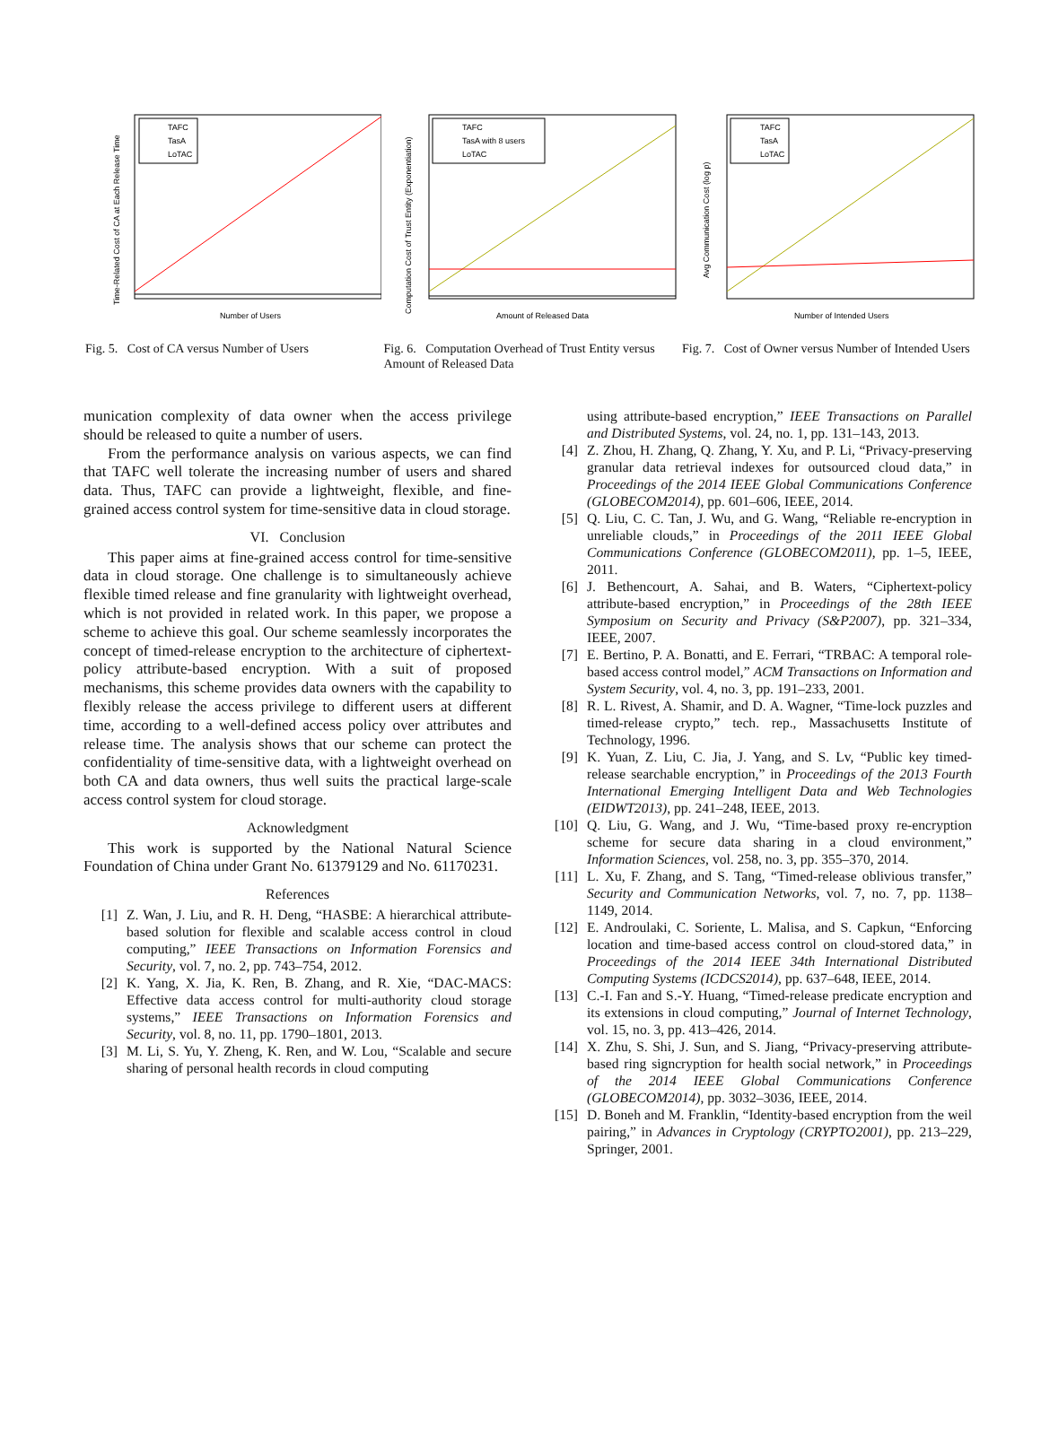Number of Users
Time-Related Cost of CA at Each Release Time
TAFC
TasA
LoTAC
Fig. 5. Cost of CA versus Number of Users
Amount of Released Data
Computation Cost of Trust Entity (Exponentiation)
TAFC
TasA with 8 users
LoTAC
Fig. 6. Computation Overhead of Trust Entity versus Amount of Released Data
Number of Intended Users
Avg Communication Cost (log p)
TAFC
TasA
LoTAC
Fig. 7. Cost of Owner versus Number of Intended Users
munication complexity of data owner when the access privilege should be released to quite a number of users.
From the performance analysis on various aspects, we can find that TAFC well tolerate the increasing number of users and shared data. Thus, TAFC can provide a lightweight, flexible, and fine-grained access control system for time-sensitive data in cloud storage.
VI. Conclusion
This paper aims at fine-grained access control for time-sensitive data in cloud storage. One challenge is to simultaneously achieve flexible timed release and fine granularity with lightweight overhead, which is not provided in related work. In this paper, we propose a scheme to achieve this goal. Our scheme seamlessly incorporates the concept of timed-release encryption to the architecture of ciphertext-policy attribute-based encryption. With a suit of proposed mechanisms, this scheme provides data owners with the capability to flexibly release the access privilege to different users at different time, according to a well-defined access policy over attributes and release time. The analysis shows that our scheme can protect the confidentiality of time-sensitive data, with a lightweight overhead on both CA and data owners, thus well suits the practical large-scale access control system for cloud storage.
Acknowledgment
This work is supported by the National Natural Science Foundation of China under Grant No. 61379129 and No. 61170231.
References
[1] Z. Wan, J. Liu, and R. H. Deng, “HASBE: A hierarchical attribute-based solution for flexible and scalable access control in cloud computing,” IEEE Transactions on Information Forensics and Security, vol. 7, no. 2, pp. 743–754, 2012.
[2] K. Yang, X. Jia, K. Ren, B. Zhang, and R. Xie, “DAC-MACS: Effective data access control for multi-authority cloud storage systems,” IEEE Transactions on Information Forensics and Security, vol. 8, no. 11, pp. 1790–1801, 2013.
[3] M. Li, S. Yu, Y. Zheng, K. Ren, and W. Lou, “Scalable and secure sharing of personal health records in cloud computing
using attribute-based encryption,” IEEE Transactions on Parallel and Distributed Systems, vol. 24, no. 1, pp. 131–143, 2013.
[4] Z. Zhou, H. Zhang, Q. Zhang, Y. Xu, and P. Li, “Privacy-preserving granular data retrieval indexes for outsourced cloud data,” in Proceedings of the 2014 IEEE Global Communications Conference (GLOBECOM2014), pp. 601–606, IEEE, 2014.
[5] Q. Liu, C. C. Tan, J. Wu, and G. Wang, “Reliable re-encryption in unreliable clouds,” in Proceedings of the 2011 IEEE Global Communications Conference (GLOBECOM2011), pp. 1–5, IEEE, 2011.
[6] J. Bethencourt, A. Sahai, and B. Waters, “Ciphertext-policy attribute-based encryption,” in Proceedings of the 28th IEEE Symposium on Security and Privacy (S&P2007), pp. 321–334, IEEE, 2007.
[7] E. Bertino, P. A. Bonatti, and E. Ferrari, “TRBAC: A temporal role-based access control model,” ACM Transactions on Information and System Security, vol. 4, no. 3, pp. 191–233, 2001.
[8] R. L. Rivest, A. Shamir, and D. A. Wagner, “Time-lock puzzles and timed-release crypto,” tech. rep., Massachusetts Institute of Technology, 1996.
[9] K. Yuan, Z. Liu, C. Jia, J. Yang, and S. Lv, “Public key timed-release searchable encryption,” in Proceedings of the 2013 Fourth International Emerging Intelligent Data and Web Technologies (EIDWT2013), pp. 241–248, IEEE, 2013.
[10] Q. Liu, G. Wang, and J. Wu, “Time-based proxy re-encryption scheme for secure data sharing in a cloud environment,” Information Sciences, vol. 258, no. 3, pp. 355–370, 2014.
[11] L. Xu, F. Zhang, and S. Tang, “Timed-release oblivious transfer,” Security and Communication Networks, vol. 7, no. 7, pp. 1138–1149, 2014.
[12] E. Androulaki, C. Soriente, L. Malisa, and S. Capkun, “Enforcing location and time-based access control on cloud-stored data,” in Proceedings of the 2014 IEEE 34th International Distributed Computing Systems (ICDCS2014), pp. 637–648, IEEE, 2014.
[13] C.-I. Fan and S.-Y. Huang, “Timed-release predicate encryption and its extensions in cloud computing,” Journal of Internet Technology, vol. 15, no. 3, pp. 413–426, 2014.
[14] X. Zhu, S. Shi, J. Sun, and S. Jiang, “Privacy-preserving attribute-based ring signcryption for health social network,” in Proceedings of the 2014 IEEE Global Communications Conference (GLOBECOM2014), pp. 3032–3036, IEEE, 2014.
[15] D. Boneh and M. Franklin, “Identity-based encryption from the weil pairing,” in Advances in Cryptology (CRYPTO2001), pp. 213–229, Springer, 2001.